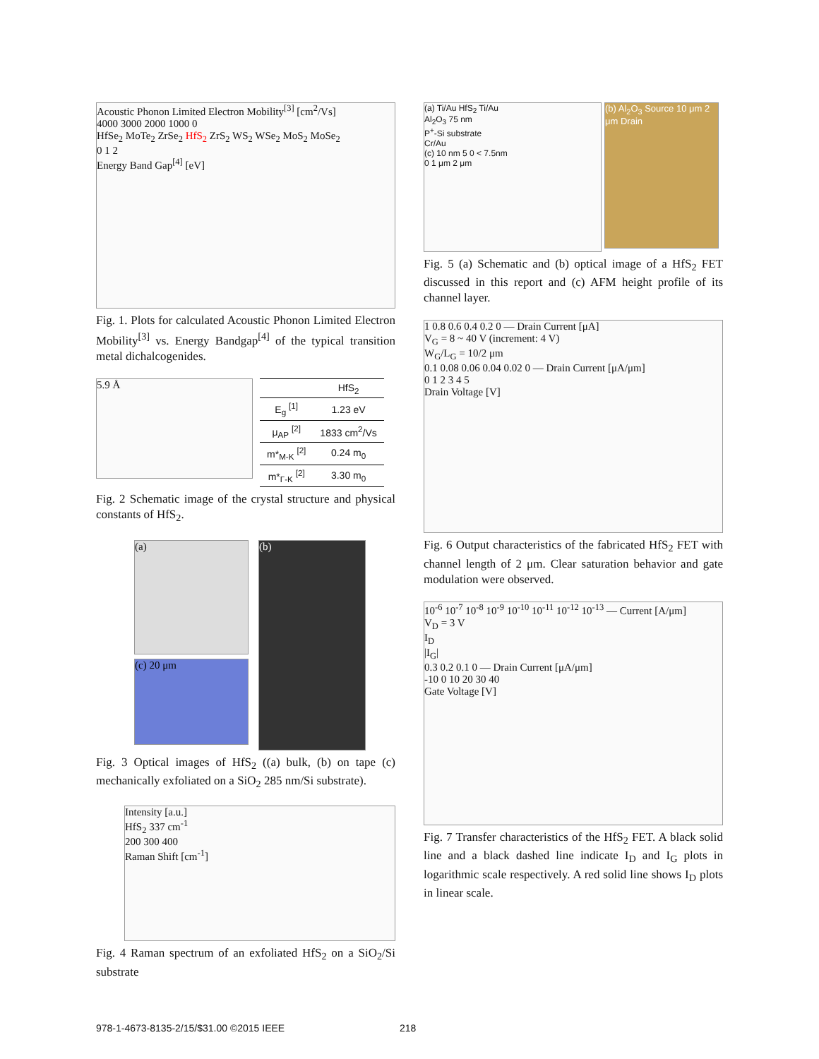Acoustic Phonon Limited Electron Mobility<sup>[3]</sup> [cm<sup>2</sup>/Vs]
4000 3000 2000 1000 0
HfSe<sub>2</sub> MoTe<sub>2</sub> ZrSe<sub>2</sub> HfS<sub>2</sub> ZrS<sub>2</sub> WS<sub>2</sub> WSe<sub>2</sub> MoS<sub>2</sub> MoSe<sub>2</sub>
0 1 2
Energy Band Gap<sup>[4]</sup> [eV]
Fig. 1. Plots for calculated Acoustic Phonon Limited Electron Mobility<sup>[3]</sup> vs. Energy Bandgap<sup>[4]</sup> of the typical transition metal dichalcogenides.
5.9 Å
| | HfS<sub>2</sub> |
| --- | --- |
| E<sub>g</sub> <sup>[1]</sup> | 1.23 eV |
| μ<sub>AP</sub> <sup>[2]</sup> | 1833 cm<sup>2</sup>/Vs |
| m*<sub>M-K</sub> <sup>[2]</sup> | 0.24 m<sub>0</sub> |
| m*<sub>Γ-K</sub> <sup>[2]</sup> | 3.30 m<sub>0</sub> |
Fig. 2 Schematic image of the crystal structure and physical constants of HfS<sub>2</sub>.
(a)
(c) 20 μm
(b)
Fig. 3 Optical images of HfS<sub>2</sub> ((a) bulk, (b) on tape (c) mechanically exfoliated on a SiO<sub>2</sub> 285 nm/Si substrate).
Intensity [a.u.]
HfS<sub>2</sub> 337 cm<sup>-1</sup>
200 300 400
Raman Shift [cm<sup>-1</sup>]
Fig. 4 Raman spectrum of an exfoliated HfS<sub>2</sub> on a SiO<sub>2</sub>/Si substrate
(a) Ti/Au HfS<sub>2</sub> Ti/Au
Al<sub>2</sub>O<sub>3</sub> 75 nm
P<sup>+</sup>-Si substrate
Cr/Au
(c) 10 nm 5 0 < 7.5nm
0 1 μm 2 μm
(b) Al<sub>2</sub>O<sub>3</sub> Source 10 μm 2 μm Drain
Fig. 5 (a) Schematic and (b) optical image of a HfS<sub>2</sub> FET discussed in this report and (c) AFM height profile of its channel layer.
1 0.8 0.6 0.4 0.2 0 — Drain Current [μA]
V<sub>G</sub> = 8 ~ 40 V (increment: 4 V)
W<sub>G</sub>/L<sub>G</sub> = 10/2 μm
0.1 0.08 0.06 0.04 0.02 0 — Drain Current [μA/μm]
0 1 2 3 4 5
Drain Voltage [V]
Fig. 6 Output characteristics of the fabricated HfS<sub>2</sub> FET with channel length of 2 μm. Clear saturation behavior and gate modulation were observed.
10<sup>-6</sup> 10<sup>-7</sup> 10<sup>-8</sup> 10<sup>-9</sup> 10<sup>-10</sup> 10<sup>-11</sup> 10<sup>-12</sup> 10<sup>-13</sup> — Current [A/μm]
V<sub>D</sub> = 3 V
I<sub>D</sub>
|I<sub>G</sub>|
0.3 0.2 0.1 0 — Drain Current [μA/μm]
-10 0 10 20 30 40
Gate Voltage [V]
Fig. 7 Transfer characteristics of the HfS<sub>2</sub> FET. A black solid line and a black dashed line indicate I<sub>D</sub> and I<sub>G</sub> plots in logarithmic scale respectively. A red solid line shows I<sub>D</sub> plots in linear scale.
978-1-4673-8135-2/15/$31.00 ©2015 IEEE 218